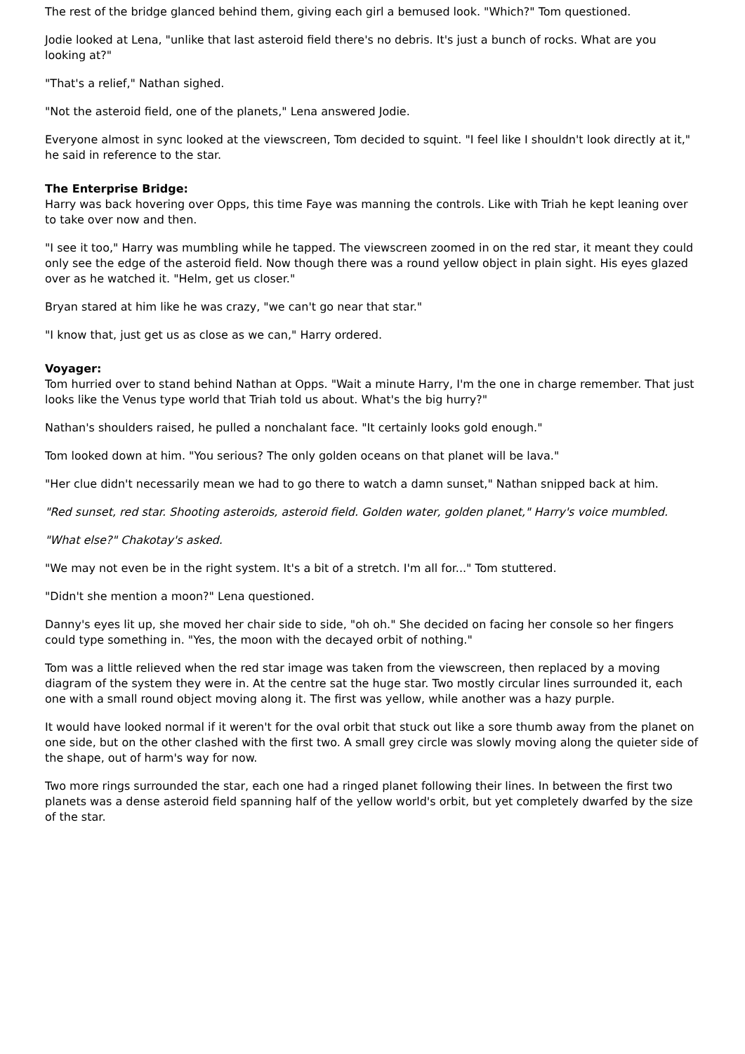The rest of the bridge glanced behind them, giving each girl a bemused look. "Which?" Tom questioned.
Jodie looked at Lena, "unlike that last asteroid field there's no debris. It's just a bunch of rocks. What are you looking at?"
"That's a relief," Nathan sighed.
"Not the asteroid field, one of the planets," Lena answered Jodie.
Everyone almost in sync looked at the viewscreen, Tom decided to squint. "I feel like I shouldn't look directly at it," he said in reference to the star.
The Enterprise Bridge:
Harry was back hovering over Opps, this time Faye was manning the controls. Like with Triah he kept leaning over to take over now and then.
"I see it too," Harry was mumbling while he tapped. The viewscreen zoomed in on the red star, it meant they could only see the edge of the asteroid field. Now though there was a round yellow object in plain sight. His eyes glazed over as he watched it. "Helm, get us closer."
Bryan stared at him like he was crazy, "we can't go near that star."
"I know that, just get us as close as we can," Harry ordered.
Voyager:
Tom hurried over to stand behind Nathan at Opps. "Wait a minute Harry, I'm the one in charge remember. That just looks like the Venus type world that Triah told us about. What's the big hurry?"
Nathan's shoulders raised, he pulled a nonchalant face. "It certainly looks gold enough."
Tom looked down at him. "You serious? The only golden oceans on that planet will be lava."
"Her clue didn't necessarily mean we had to go there to watch a damn sunset," Nathan snipped back at him.
"Red sunset, red star. Shooting asteroids, asteroid field. Golden water, golden planet," Harry's voice mumbled.
"What else?" Chakotay's asked.
"We may not even be in the right system. It's a bit of a stretch. I'm all for..." Tom stuttered.
"Didn't she mention a moon?" Lena questioned.
Danny's eyes lit up, she moved her chair side to side, "oh oh." She decided on facing her console so her fingers could type something in. "Yes, the moon with the decayed orbit of nothing."
Tom was a little relieved when the red star image was taken from the viewscreen, then replaced by a moving diagram of the system they were in. At the centre sat the huge star. Two mostly circular lines surrounded it, each one with a small round object moving along it. The first was yellow, while another was a hazy purple.
It would have looked normal if it weren't for the oval orbit that stuck out like a sore thumb away from the planet on one side, but on the other clashed with the first two. A small grey circle was slowly moving along the quieter side of the shape, out of harm's way for now.
Two more rings surrounded the star, each one had a ringed planet following their lines. In between the first two planets was a dense asteroid field spanning half of the yellow world's orbit, but yet completely dwarfed by the size of the star.